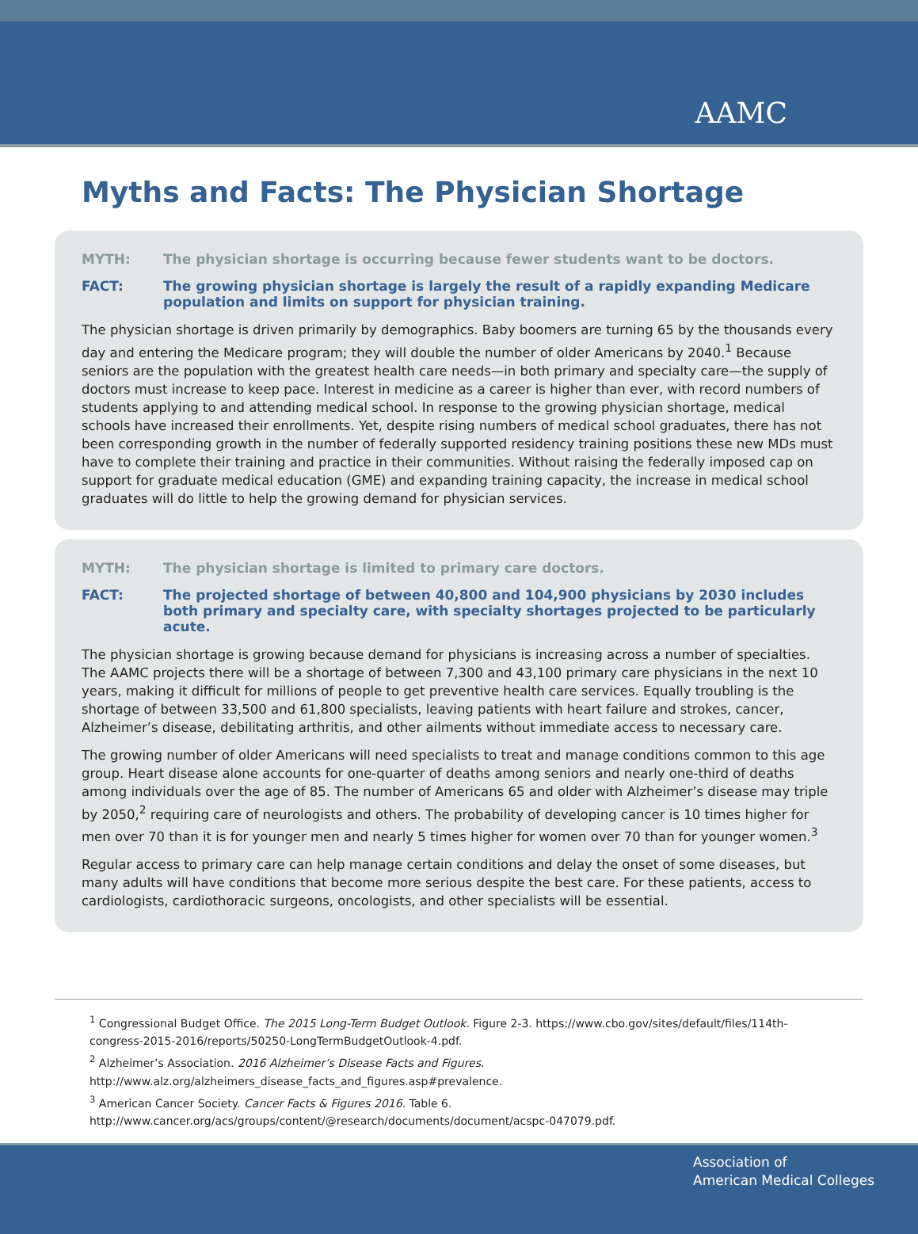AAMC
Myths and Facts: The Physician Shortage
MYTH: The physician shortage is occurring because fewer students want to be doctors.
FACT: The growing physician shortage is largely the result of a rapidly expanding Medicare population and limits on support for physician training.
The physician shortage is driven primarily by demographics. Baby boomers are turning 65 by the thousands every day and entering the Medicare program; they will double the number of older Americans by 2040.<sup>1</sup> Because seniors are the population with the greatest health care needs—in both primary and specialty care—the supply of doctors must increase to keep pace. Interest in medicine as a career is higher than ever, with record numbers of students applying to and attending medical school. In response to the growing physician shortage, medical schools have increased their enrollments. Yet, despite rising numbers of medical school graduates, there has not been corresponding growth in the number of federally supported residency training positions these new MDs must have to complete their training and practice in their communities. Without raising the federally imposed cap on support for graduate medical education (GME) and expanding training capacity, the increase in medical school graduates will do little to help the growing demand for physician services.
MYTH: The physician shortage is limited to primary care doctors.
FACT: The projected shortage of between 40,800 and 104,900 physicians by 2030 includes both primary and specialty care, with specialty shortages projected to be particularly acute.
The physician shortage is growing because demand for physicians is increasing across a number of specialties. The AAMC projects there will be a shortage of between 7,300 and 43,100 primary care physicians in the next 10 years, making it difficult for millions of people to get preventive health care services. Equally troubling is the shortage of between 33,500 and 61,800 specialists, leaving patients with heart failure and strokes, cancer, Alzheimer’s disease, debilitating arthritis, and other ailments without immediate access to necessary care.
The growing number of older Americans will need specialists to treat and manage conditions common to this age group. Heart disease alone accounts for one-quarter of deaths among seniors and nearly one-third of deaths among individuals over the age of 85. The number of Americans 65 and older with Alzheimer’s disease may triple by 2050,<sup>2</sup> requiring care of neurologists and others. The probability of developing cancer is 10 times higher for men over 70 than it is for younger men and nearly 5 times higher for women over 70 than for younger women.<sup>3</sup>
Regular access to primary care can help manage certain conditions and delay the onset of some diseases, but many adults will have conditions that become more serious despite the best care. For these patients, access to cardiologists, cardiothoracic surgeons, oncologists, and other specialists will be essential.
<sup>1</sup> Congressional Budget Office. The 2015 Long-Term Budget Outlook. Figure 2-3. https://www.cbo.gov/sites/default/files/114th-congress-2015-2016/reports/50250-LongTermBudgetOutlook-4.pdf.
<sup>2</sup> Alzheimer’s Association. 2016 Alzheimer’s Disease Facts and Figures. http://www.alz.org/alzheimers_disease_facts_and_figures.asp#prevalence.
<sup>3</sup> American Cancer Society. Cancer Facts & Figures 2016. Table 6. http://www.cancer.org/acs/groups/content/@research/documents/document/acspc-047079.pdf.
Association of
American Medical Colleges